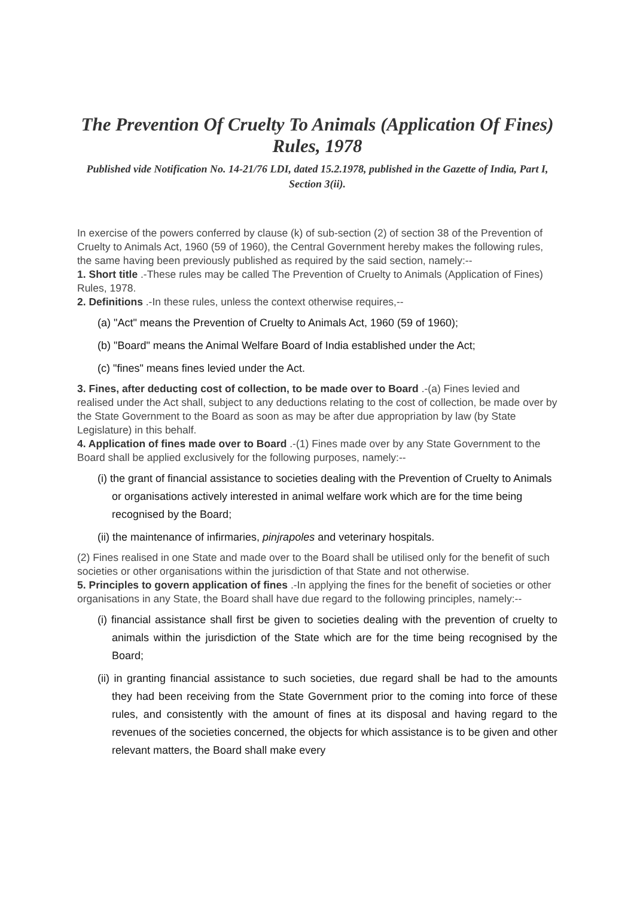The Prevention Of Cruelty To Animals (Application Of Fines) Rules, 1978
Published vide Notification No. 14-21/76 LDI, dated 15.2.1978, published in the Gazette of India, Part I, Section 3(ii).
In exercise of the powers conferred by clause (k) of sub-section (2) of section 38 of the Prevention of Cruelty to Animals Act, 1960 (59 of 1960), the Central Government hereby makes the following rules, the same having been previously published as required by the said section, namely:--
1. Short title .-These rules may be called The Prevention of Cruelty to Animals (Application of Fines) Rules, 1978.
2. Definitions .-In these rules, unless the context otherwise requires,--
(a) "Act" means the Prevention of Cruelty to Animals Act, 1960 (59 of 1960);
(b) "Board" means the Animal Welfare Board of India established under the Act;
(c) "fines" means fines levied under the Act.
3. Fines, after deducting cost of collection, to be made over to Board .-(a) Fines levied and realised under the Act shall, subject to any deductions relating to the cost of collection, be made over by the State Government to the Board as soon as may be after due appropriation by law (by State Legislature) in this behalf.
4. Application of fines made over to Board .-(1) Fines made over by any State Government to the Board shall be applied exclusively for the following purposes, namely:--
(i) the grant of financial assistance to societies dealing with the Prevention of Cruelty to Animals or organisations actively interested in animal welfare work which are for the time being recognised by the Board;
(ii) the maintenance of infirmaries, pinjrapoles and veterinary hospitals.
(2) Fines realised in one State and made over to the Board shall be utilised only for the benefit of such societies or other organisations within the jurisdiction of that State and not otherwise.
5. Principles to govern application of fines .-In applying the fines for the benefit of societies or other organisations in any State, the Board shall have due regard to the following principles, namely:--
(i) financial assistance shall first be given to societies dealing with the prevention of cruelty to animals within the jurisdiction of the State which are for the time being recognised by the Board;
(ii) in granting financial assistance to such societies, due regard shall be had to the amounts they had been receiving from the State Government prior to the coming into force of these rules, and consistently with the amount of fines at its disposal and having regard to the revenues of the societies concerned, the objects for which assistance is to be given and other relevant matters, the Board shall make every